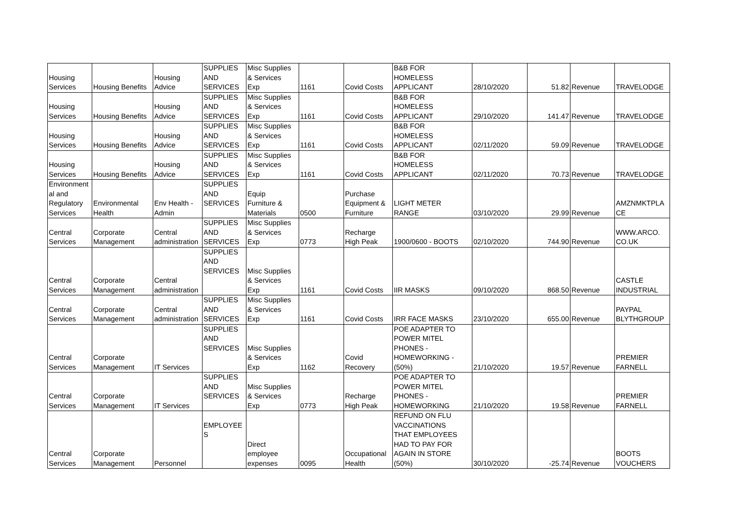| Housing Services | Housing Benefits | Housing Advice | SUPPLIES AND SERVICES | Misc Supplies & Services Exp | 1161 | Covid Costs | B&B FOR HOMELESS APPLICANT | 28/10/2020 | 51.82 | Revenue | TRAVELODGE |
| Housing Services | Housing Benefits | Housing Advice | SUPPLIES AND SERVICES | Misc Supplies & Services Exp | 1161 | Covid Costs | B&B FOR HOMELESS APPLICANT | 29/10/2020 | 141.47 | Revenue | TRAVELODGE |
| Housing Services | Housing Benefits | Housing Advice | SUPPLIES AND SERVICES | Misc Supplies & Services Exp | 1161 | Covid Costs | B&B FOR HOMELESS APPLICANT | 02/11/2020 | 59.09 | Revenue | TRAVELODGE |
| Housing Services | Housing Benefits | Housing Advice | SUPPLIES AND SERVICES | Misc Supplies & Services Exp | 1161 | Covid Costs | B&B FOR HOMELESS APPLICANT | 02/11/2020 | 70.73 | Revenue | TRAVELODGE |
| Environment al and Regulatory Services | Environmental Health | Env Health - Admin | SUPPLIES AND SERVICES | Equip Furniture & Materials | 0500 | Purchase Equipment & Furniture | LIGHT METER RANGE | 03/10/2020 | 29.99 | Revenue | AMZNMKTPLA CE |
| Central Services | Corporate Management | Central administration | SUPPLIES AND SERVICES | Misc Supplies & Services Exp | 0773 | Recharge High Peak | 1900/0600 - BOOTS | 02/10/2020 | 744.90 | Revenue | WWW.ARCO. CO.UK |
| Central Services | Corporate Management | Central administration | SUPPLIES AND SERVICES | Misc Supplies & Services Exp | 1161 | Covid Costs | IIR MASKS | 09/10/2020 | 868.50 | Revenue | CASTLE INDUSTRIAL |
| Central Services | Corporate Management | Central administration | SUPPLIES AND SERVICES | Misc Supplies & Services Exp | 1161 | Covid Costs | IRR FACE MASKS | 23/10/2020 | 655.00 | Revenue | PAYPAL BLYTHGROUP |
| Central Services | Corporate Management | IT Services | SUPPLIES AND SERVICES | Misc Supplies & Services Exp | 1162 | Covid Recovery | POE ADAPTER TO POWER MITEL PHONES - HOMEWORKING - (50%) | 21/10/2020 | 19.57 | Revenue | PREMIER FARNELL |
| Central Services | Corporate Management | IT Services | SUPPLIES AND SERVICES | Misc Supplies & Services Exp | 0773 | Recharge High Peak | POE ADAPTER TO POWER MITEL PHONES - HOMEWORKING | 21/10/2020 | 19.58 | Revenue | PREMIER FARNELL |
| Central Services | Corporate Management | Personnel | EMPLOYEE S | Direct employee expenses | 0095 | Occupational Health | REFUND ON FLU VACCINATIONS THAT EMPLOYEES HAD TO PAY FOR AGAIN IN STORE (50%) | 30/10/2020 | -25.74 | Revenue | BOOTS VOUCHERS |